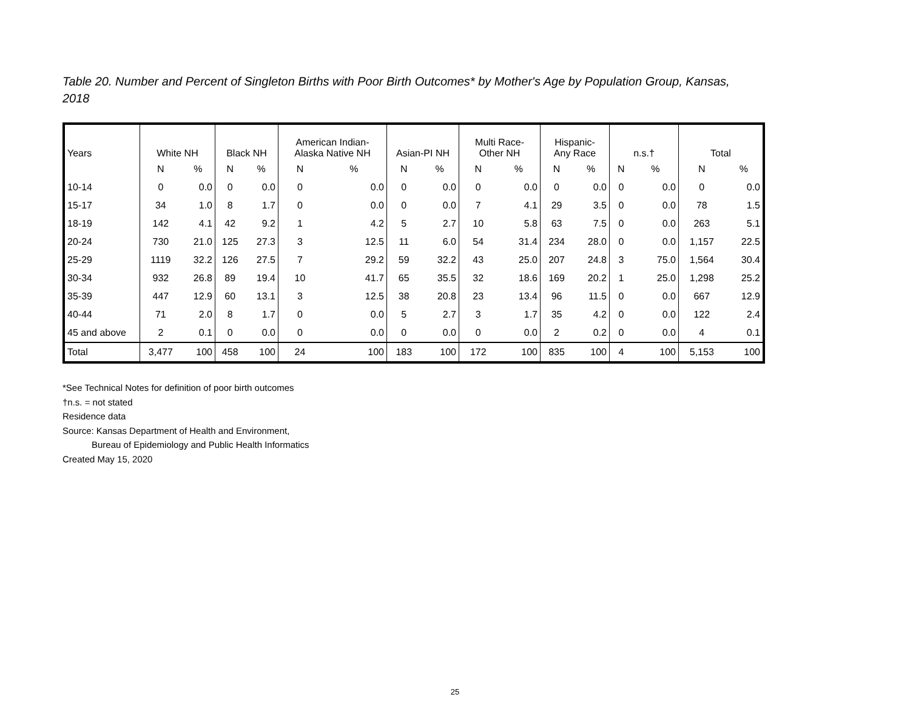Table 20. Number and Percent of Singleton Births with Poor Birth Outcomes* by Mother's Age by Population Group, Kansas, 2018
| Years | White NH | | Black NH | | American Indian- Alaska Native NH | | Asian-PI NH | | Multi Race- Other NH | | Hispanic- Any Race | | n.s.† | | Total | |
| --- | --- | --- | --- | --- | --- | --- | --- | --- | --- | --- | --- | --- | --- | --- | --- | --- |
| | N | % | N | % | N | % | N | % | N | % | N | % | N | % | N | % |
| 10-14 | 0 | 0.0 | 0 | 0.0 | 0 | 0.0 | 0 | 0.0 | 0 | 0.0 | 0 | 0.0 | 0 | 0.0 | 0 | 0.0 |
| 15-17 | 34 | 1.0 | 8 | 1.7 | 0 | 0.0 | 0 | 0.0 | 7 | 4.1 | 29 | 3.5 | 0 | 0.0 | 78 | 1.5 |
| 18-19 | 142 | 4.1 | 42 | 9.2 | 1 | 4.2 | 5 | 2.7 | 10 | 5.8 | 63 | 7.5 | 0 | 0.0 | 263 | 5.1 |
| 20-24 | 730 | 21.0 | 125 | 27.3 | 3 | 12.5 | 11 | 6.0 | 54 | 31.4 | 234 | 28.0 | 0 | 0.0 | 1,157 | 22.5 |
| 25-29 | 1119 | 32.2 | 126 | 27.5 | 7 | 29.2 | 59 | 32.2 | 43 | 25.0 | 207 | 24.8 | 3 | 75.0 | 1,564 | 30.4 |
| 30-34 | 932 | 26.8 | 89 | 19.4 | 10 | 41.7 | 65 | 35.5 | 32 | 18.6 | 169 | 20.2 | 1 | 25.0 | 1,298 | 25.2 |
| 35-39 | 447 | 12.9 | 60 | 13.1 | 3 | 12.5 | 38 | 20.8 | 23 | 13.4 | 96 | 11.5 | 0 | 0.0 | 667 | 12.9 |
| 40-44 | 71 | 2.0 | 8 | 1.7 | 0 | 0.0 | 5 | 2.7 | 3 | 1.7 | 35 | 4.2 | 0 | 0.0 | 122 | 2.4 |
| 45 and above | 2 | 0.1 | 0 | 0.0 | 0 | 0.0 | 0 | 0.0 | 0 | 0.0 | 2 | 0.2 | 0 | 0.0 | 4 | 0.1 |
| Total | 3,477 | 100 | 458 | 100 | 24 | 100 | 183 | 100 | 172 | 100 | 835 | 100 | 4 | 100 | 5,153 | 100 |
*See Technical Notes for definition of poor birth outcomes
†n.s. = not stated
Residence data
Source: Kansas Department of Health and Environment,
Bureau of Epidemiology and Public Health Informatics
Created May 15, 2020
25